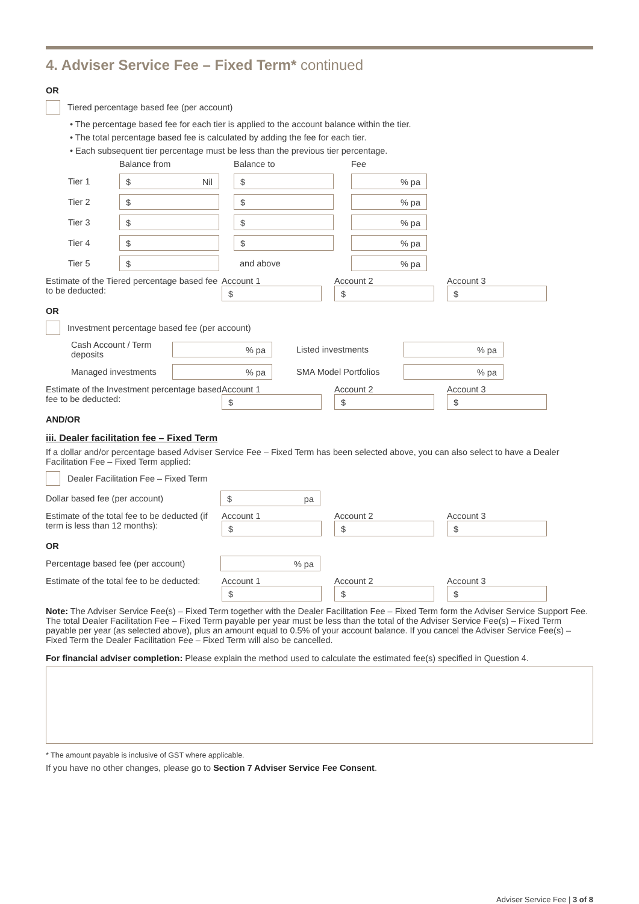4. Adviser Service Fee – Fixed Term* continued
OR
Tiered percentage based fee (per account)
• The percentage based fee for each tier is applied to the account balance within the tier.
• The total percentage based fee is calculated by adding the fee for each tier.
• Each subsequent tier percentage must be less than the previous tier percentage.
Balance from Balance to Fee
Tier 1 $ Nil $% pa
Tier 2 $ $% pa
Tier 3 $ $% pa
Tier 4 $ $% pa
Tier 5 $ and above% pa
Estimate of the Tiered percentage based fee to be deducted: Account 1
$ Account 2
$ Account 3
$
OR
Investment percentage based fee (per account)
Cash Account / Term deposits% pa Listed investments% pa
Managed investments% pa SMA Model Portfolios% pa
Estimate of the Investment percentage based fee to be deducted: Account 1
$ Account 2
$ Account 3
$
AND/OR
iii. Dealer facilitation fee – Fixed Term
If a dollar and/or percentage based Adviser Service Fee – Fixed Term has been selected above, you can also select to have a Dealer Facilitation Fee – Fixed Term applied:
Dealer Facilitation Fee – Fixed Term
Dollar based fee (per account) $ pa
Estimate of the total fee to be deducted (if term is less than 12 months): Account 1
$ Account 2
$ Account 3
$
OR
Percentage based fee (per account)% pa
Estimate of the total fee to be deducted: Account 1
$ Account 2
$ Account 3
$
Note: The Adviser Service Fee(s) – Fixed Term together with the Dealer Facilitation Fee – Fixed Term form the Adviser Service Support Fee. The total Dealer Facilitation Fee – Fixed Term payable per year must be less than the total of the Adviser Service Fee(s) – Fixed Term payable per year (as selected above), plus an amount equal to 0.5% of your account balance. If you cancel the Adviser Service Fee(s) – Fixed Term the Dealer Facilitation Fee – Fixed Term will also be cancelled.
For financial adviser completion: Please explain the method used to calculate the estimated fee(s) specified in Question 4.
* The amount payable is inclusive of GST where applicable.
If you have no other changes, please go to Section 7 Adviser Service Fee Consent.
Adviser Service Fee | 3 of 8